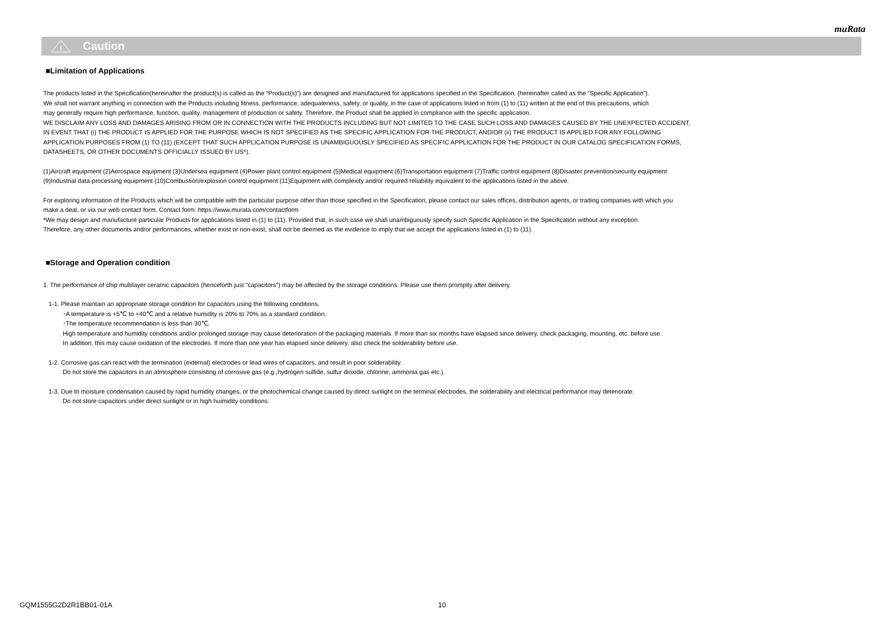muRata
!
Caution
■Limitation of Applications
The products listed in the Specification(hereinafter the product(s) is called as the “Product(s)”) are designed and manufactured for applications specified in the Specification. (hereinafter called as the “Specific Application”).
We shall not warrant anything in connection with the Products including fitness, performance, adequateness, safety, or quality, in the case of applications listed in from (1) to (11) written at the end of this precautions, which
may generally require high performance, function, quality, management of production or safety. Therefore, the Product shall be applied in compliance with the specific application.
WE DISCLAIM ANY LOSS AND DAMAGES ARISING FROM OR IN CONNECTION WITH THE PRODUCTS INCLUDING BUT NOT LIMITED TO THE CASE SUCH LOSS AND DAMAGES CAUSED BY THE UNEXPECTED ACCIDENT,
IN EVENT THAT (i) THE PRODUCT IS APPLIED FOR THE PURPOSE WHICH IS NOT SPECIFIED AS THE SPECIFIC APPLICATION FOR THE PRODUCT, AND/OR (ii) THE PRODUCT IS APPLIED FOR ANY FOLLOWING
APPLICATION PURPOSES FROM (1) TO (11) (EXCEPT THAT SUCH APPLICATION PURPOSE IS UNAMBIGUOUSLY SPECIFIED AS SPECIFIC APPLICATION FOR THE PRODUCT IN OUR CATALOG SPECIFICATION FORMS,
DATASHEETS, OR OTHER DOCUMENTS OFFICIALLY ISSUED BY US*).
(1)Aircraft equipment (2)Aerospace equipment (3)Undersea equipment (4)Power plant control equipment (5)Medical equipment (6)Transportation equipment (7)Traffic control equipment (8)Disaster prevention/security equipment
(9)Industrial data-processing equipment (10)Combustion/explosion control equipment (11)Equipment with complexity and/or required reliability equivalent to the applications listed in the above.
For exploring information of the Products which will be compatible with the particular purpose other than those specified in the Specification, please contact our sales offices, distribution agents, or trading companies with which you
make a deal, or via our web contact form. Contact form: https://www.murata.com/contactform
*We may design and manufacture particular Products for applications listed in (1) to (11). Provided that, in such case we shall unambiguously specify such Specific Application in the Specification without any exception.
Therefore, any other documents and/or performances, whether exist or non-exist, shall not be deemed as the evidence to imply that we accept the applications listed in (1) to (11).
■Storage and Operation condition
1. The performance of chip multilayer ceramic capacitors (henceforth just "capacitors") may be affected by the storage conditions. Please use them promptly after delivery.
1-1. Please maintain an appropriate storage condition for capacitors using the following conditions.
･A temperature is +5℃ to +40℃ and a relative humidity is 20% to 70% as a standard condition.
･The temperature recommendation is less than 30℃.
High temperature and humidity conditions and/or prolonged storage may cause deterioration of the packaging materials. If more than six months have elapsed since delivery, check packaging, mounting, etc. before use.
In addition, this may cause oxidation of the electrodes. If more than one year has elapsed since delivery, also check the solderability before use.
1-2. Corrosive gas can react with the termination (external) electrodes or lead wires of capacitors, and result in poor solderability.
Do not store the capacitors in an atmosphere consisting of corrosive gas (e.g.,hydrogen sulfide, sulfur dioxide, chlorine, ammonia gas etc.).
1-3. Due to moisture condensation caused by rapid humidity changes, or the photochemical change caused by direct sunlight on the terminal electrodes, the solderability and electrical performance may deteriorate.
Do not store capacitors under direct sunlight or in high huimidity conditions.
GQM1555G2D2R1BB01-01A 10